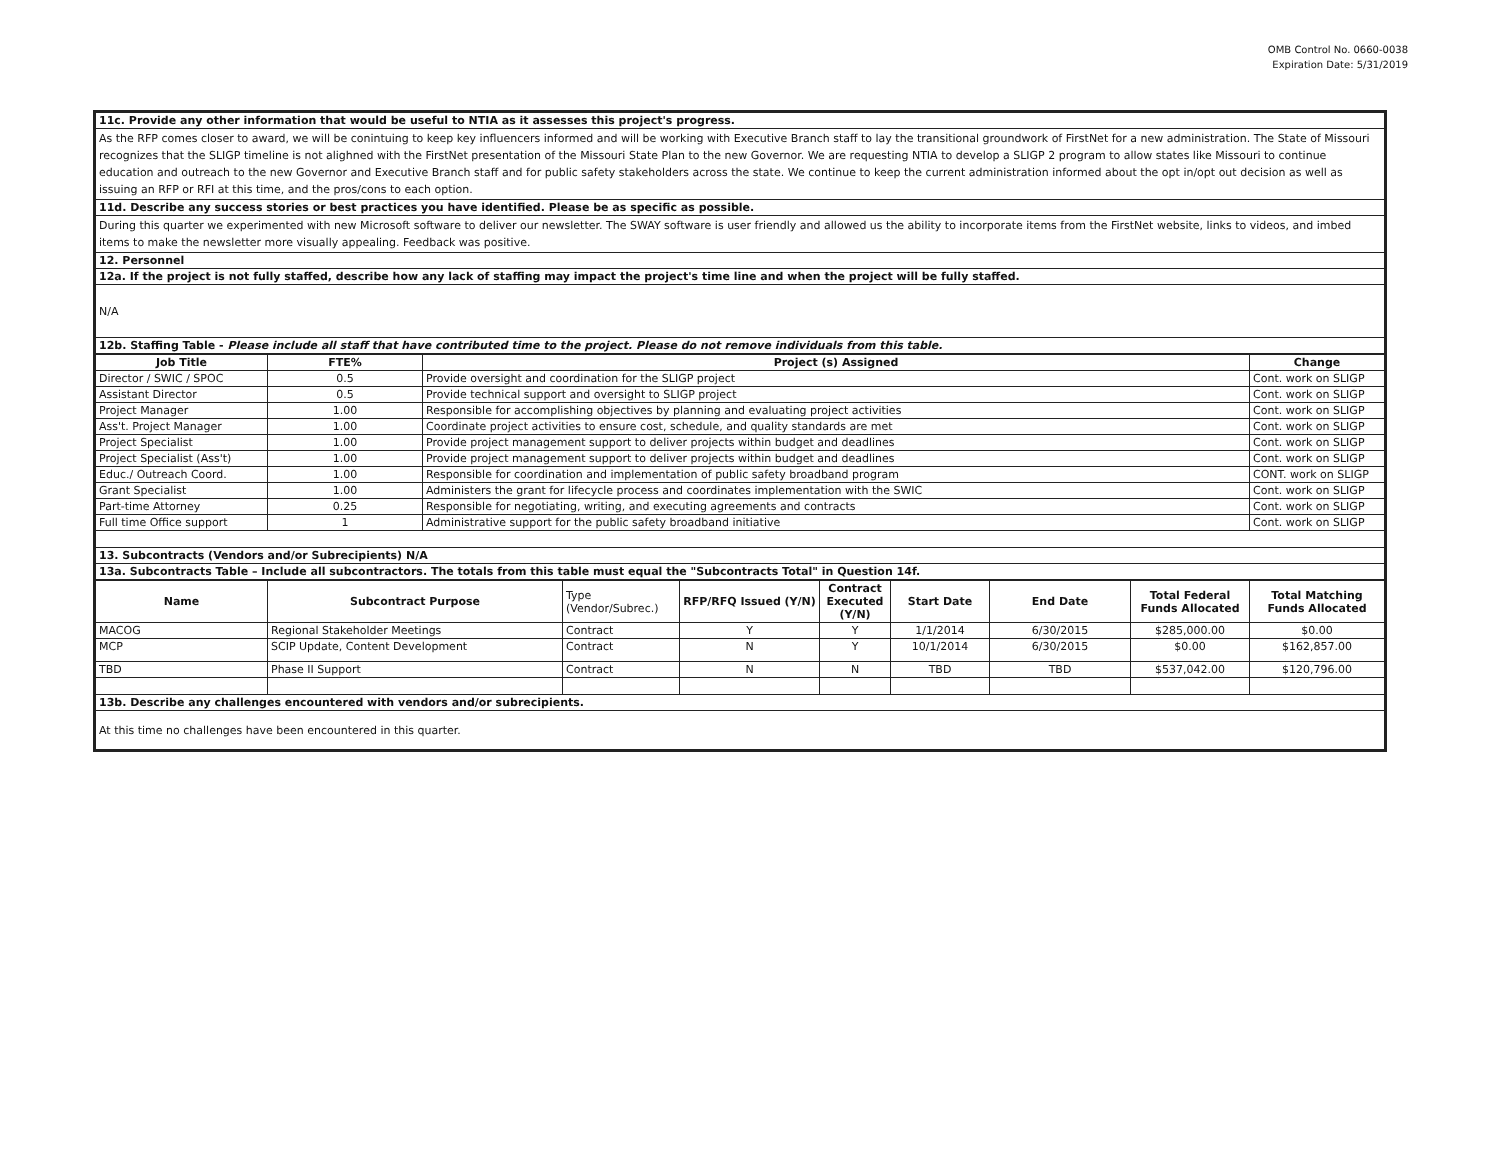OMB Control No. 0660-0038
Expiration Date: 5/31/2019
| 11c. Provide any other information that would be useful to NTIA as it assesses this project's progress. |
| As the RFP comes closer to award, we will be conintuing to keep key influencers informed and will be working with Executive Branch staff to lay the transitional groundwork of FirstNet for a new administration. The State of Missouri recognizes that the SLIGP timeline is not alighned with the FirstNet presentation of the Missouri State Plan to the new Governor. We are requesting NTIA to develop a SLIGP 2 program to allow states like Missouri to continue education and outreach to the new Governor and Executive Branch staff and for public safety stakeholders across the state. We continue to keep the current administration informed about the opt in/opt out decision as well as issuing an RFP or RFI at this time, and the pros/cons to each option. |
| 11d. Describe any success stories or best practices you have identified. Please be as specific as possible. |
| During this quarter we experimented with new Microsoft software to deliver our newsletter. The SWAY software is user friendly and allowed us the ability to incorporate items from the FirstNet website, links to videos, and imbed items to make the newsletter more visually appealing. Feedback was positive. |
| 12. Personnel |
| 12a. If the project is not fully staffed, describe how any lack of staffing may impact the project's time line and when the project will be fully staffed. |
| N/A |
| 12b. Staffing Table - Please include all staff that have contributed time to the project. Please do not remove individuals from this table. |
| Job Title | FTE% | Project (s) Assigned | Change |
| --- | --- | --- | --- |
| Director / SWIC / SPOC | 0.5 | Provide oversight and coordination for the SLIGP project | Cont. work on SLIGP |
| Assistant Director | 0.5 | Provide technical support and oversight to SLIGP project | Cont. work on SLIGP |
| Project Manager | 1.00 | Responsible for accomplishing objectives by planning and evaluating project activities | Cont. work on SLIGP |
| Ass't. Project Manager | 1.00 | Coordinate project activities to ensure cost, schedule, and quality standards are met | Cont. work on SLIGP |
| Project Specialist | 1.00 | Provide project management support to deliver projects within budget and deadlines | Cont. work on SLIGP |
| Project Specialist (Ass't) | 1.00 | Provide project management support to deliver projects within budget and deadlines | Cont. work on SLIGP |
| Educ./ Outreach Coord. | 1.00 | Responsible for coordination and implementation of public safety broadband program | CONT. work on SLIGP |
| Grant Specialist | 1.00 | Administers the grant for lifecycle process and coordinates implementation with the SWIC | Cont. work on SLIGP |
| Part-time Attorney | 0.25 | Responsible for negotiating, writing, and executing agreements and contracts | Cont. work on SLIGP |
| Full time Office support | 1 | Administrative support for the public safety broadband initiative | Cont. work on SLIGP |
| 13. Subcontracts (Vendors and/or Subrecipients) N/A | | | |
| 13a. Subcontracts Table – Include all subcontractors. The totals from this table must equal the "Subcontracts Total" in Question 14f. | | | |
| Name | Subcontract Purpose | Type (Vendor/Subrec.) | RFP/RFQ Issued (Y/N) | Contract Executed (Y/N) | Start Date | End Date | Total Federal Funds Allocated | Total Matching Funds Allocated |
| --- | --- | --- | --- | --- | --- | --- | --- | --- |
| MACOG | Regional Stakeholder Meetings | Contract | Y | Y | 1/1/2014 | 6/30/2015 | $285,000.00 | $0.00 |
| MCP | SCIP Update, Content Development | Contract | N | Y | 10/1/2014 | 6/30/2015 | $0.00 | $162,857.00 |
| TBD | Phase II Support | Contract | N | N | TBD | TBD | $537,042.00 | $120,796.00 |
| 13b. Describe any challenges encountered with vendors and/or subrecipients. | | | | | | | | |
| At this time no challenges have been encountered in this quarter. | | | | | | | | |